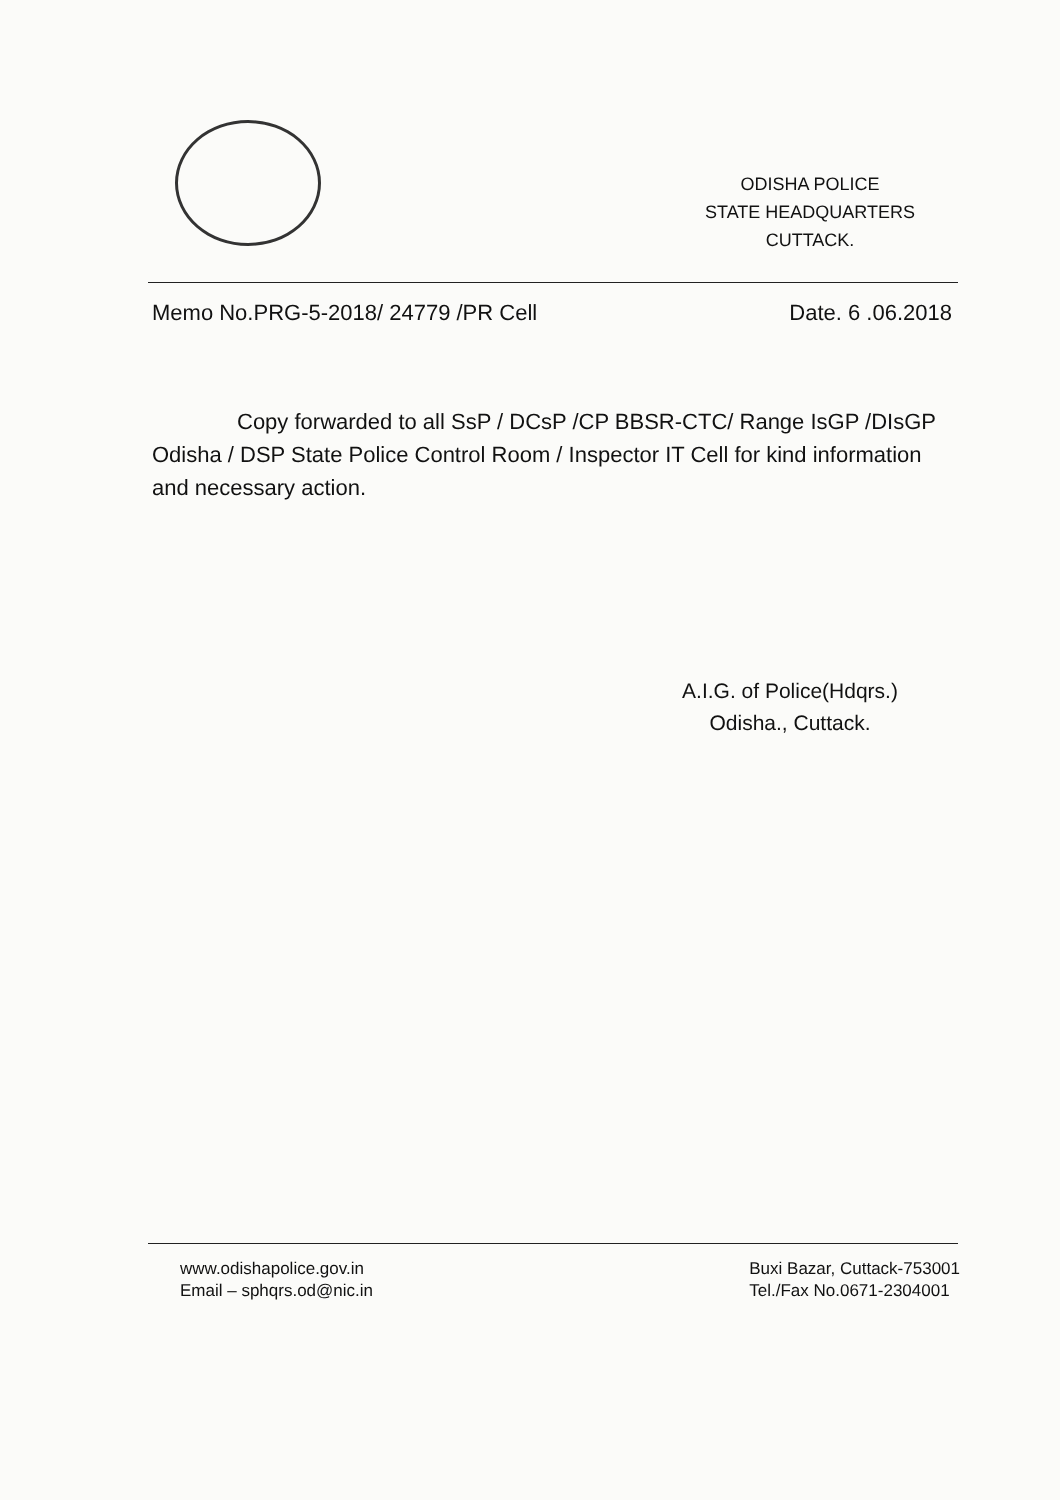ODISHA POLICE
STATE HEADQUARTERS
CUTTACK.
Memo No.PRG-5-2018/ 24779 /PR Cell Date. 6 .06.2018
Copy forwarded to all SsP / DCsP /CP BBSR-CTC/ Range IsGP /DIsGP Odisha / DSP State Police Control Room / Inspector IT Cell for kind information and necessary action.
A.I.G. of Police(Hdqrs.)
Odisha., Cuttack.
www.odishapolice.gov.in
Email – sphqrs.od@nic.in
Buxi Bazar, Cuttack-753001
Tel./Fax No.0671-2304001